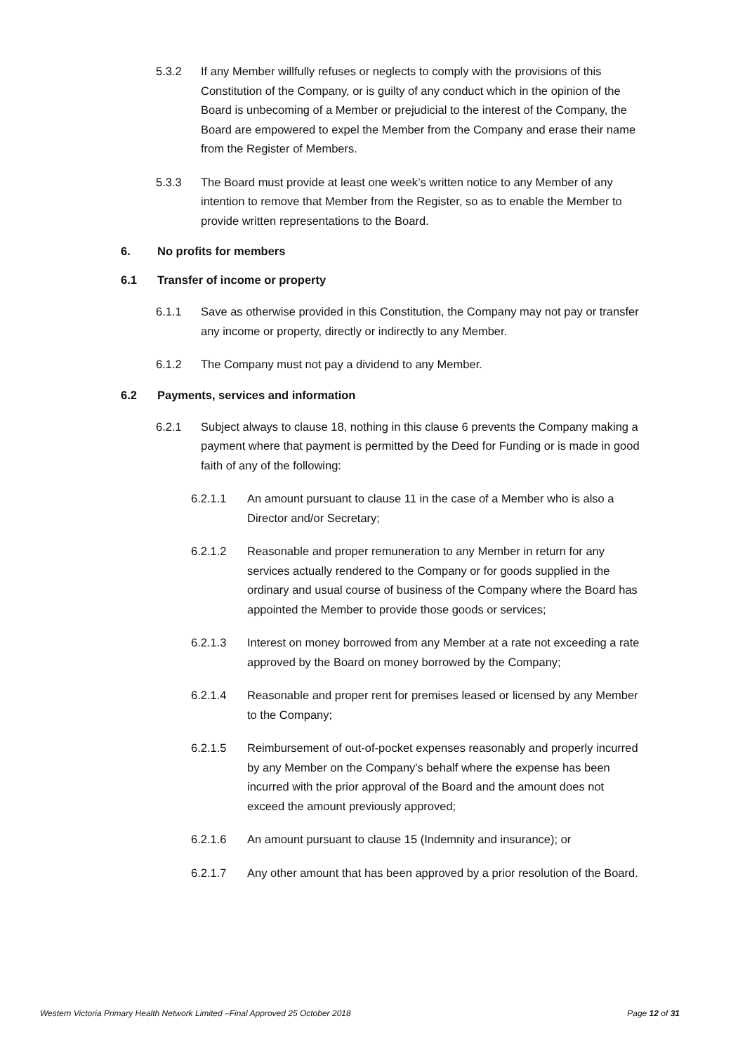5.3.2 If any Member willfully refuses or neglects to comply with the provisions of this Constitution of the Company, or is guilty of any conduct which in the opinion of the Board is unbecoming of a Member or prejudicial to the interest of the Company, the Board are empowered to expel the Member from the Company and erase their name from the Register of Members.
5.3.3 The Board must provide at least one week’s written notice to any Member of any intention to remove that Member from the Register, so as to enable the Member to provide written representations to the Board.
6. No profits for members
6.1 Transfer of income or property
6.1.1 Save as otherwise provided in this Constitution, the Company may not pay or transfer any income or property, directly or indirectly to any Member.
6.1.2 The Company must not pay a dividend to any Member.
6.2 Payments, services and information
6.2.1 Subject always to clause 18, nothing in this clause 6 prevents the Company making a payment where that payment is permitted by the Deed for Funding or is made in good faith of any of the following:
6.2.1.1 An amount pursuant to clause 11 in the case of a Member who is also a Director and/or Secretary;
6.2.1.2 Reasonable and proper remuneration to any Member in return for any services actually rendered to the Company or for goods supplied in the ordinary and usual course of business of the Company where the Board has appointed the Member to provide those goods or services;
6.2.1.3 Interest on money borrowed from any Member at a rate not exceeding a rate approved by the Board on money borrowed by the Company;
6.2.1.4 Reasonable and proper rent for premises leased or licensed by any Member to the Company;
6.2.1.5 Reimbursement of out-of-pocket expenses reasonably and properly incurred by any Member on the Company's behalf where the expense has been incurred with the prior approval of the Board and the amount does not exceed the amount previously approved;
6.2.1.6 An amount pursuant to clause 15 (Indemnity and insurance); or
6.2.1.7 Any other amount that has been approved by a prior resolution of the Board.
Western Victoria Primary Health Network Limited –Final Approved 25 October 2018 Page 12 of 31